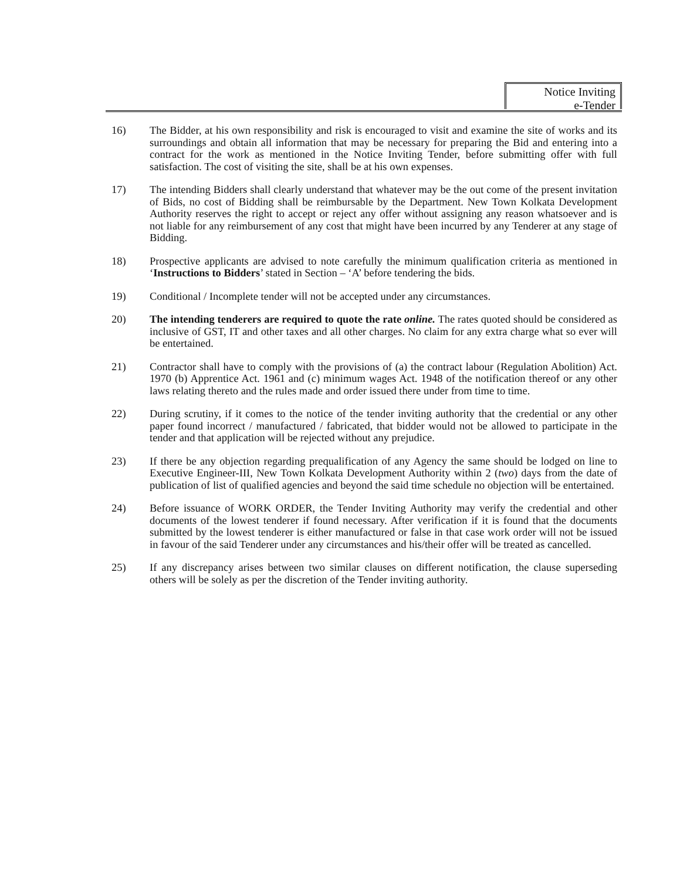Notice Inviting
e-Tender
16) The Bidder, at his own responsibility and risk is encouraged to visit and examine the site of works and its surroundings and obtain all information that may be necessary for preparing the Bid and entering into a contract for the work as mentioned in the Notice Inviting Tender, before submitting offer with full satisfaction. The cost of visiting the site, shall be at his own expenses.
17) The intending Bidders shall clearly understand that whatever may be the out come of the present invitation of Bids, no cost of Bidding shall be reimbursable by the Department. New Town Kolkata Development Authority reserves the right to accept or reject any offer without assigning any reason whatsoever and is not liable for any reimbursement of any cost that might have been incurred by any Tenderer at any stage of Bidding.
18) Prospective applicants are advised to note carefully the minimum qualification criteria as mentioned in ‘Instructions to Bidders’ stated in Section – ‘A’ before tendering the bids.
19) Conditional / Incomplete tender will not be accepted under any circumstances.
20) The intending tenderers are required to quote the rate online. The rates quoted should be considered as inclusive of GST, IT and other taxes and all other charges. No claim for any extra charge what so ever will be entertained.
21) Contractor shall have to comply with the provisions of (a) the contract labour (Regulation Abolition) Act. 1970 (b) Apprentice Act. 1961 and (c) minimum wages Act. 1948 of the notification thereof or any other laws relating thereto and the rules made and order issued there under from time to time.
22) During scrutiny, if it comes to the notice of the tender inviting authority that the credential or any other paper found incorrect / manufactured / fabricated, that bidder would not be allowed to participate in the tender and that application will be rejected without any prejudice.
23) If there be any objection regarding prequalification of any Agency the same should be lodged on line to Executive Engineer-III, New Town Kolkata Development Authority within 2 (two) days from the date of publication of list of qualified agencies and beyond the said time schedule no objection will be entertained.
24) Before issuance of WORK ORDER, the Tender Inviting Authority may verify the credential and other documents of the lowest tenderer if found necessary. After verification if it is found that the documents submitted by the lowest tenderer is either manufactured or false in that case work order will not be issued in favour of the said Tenderer under any circumstances and his/their offer will be treated as cancelled.
25) If any discrepancy arises between two similar clauses on different notification, the clause superseding others will be solely as per the discretion of the Tender inviting authority.